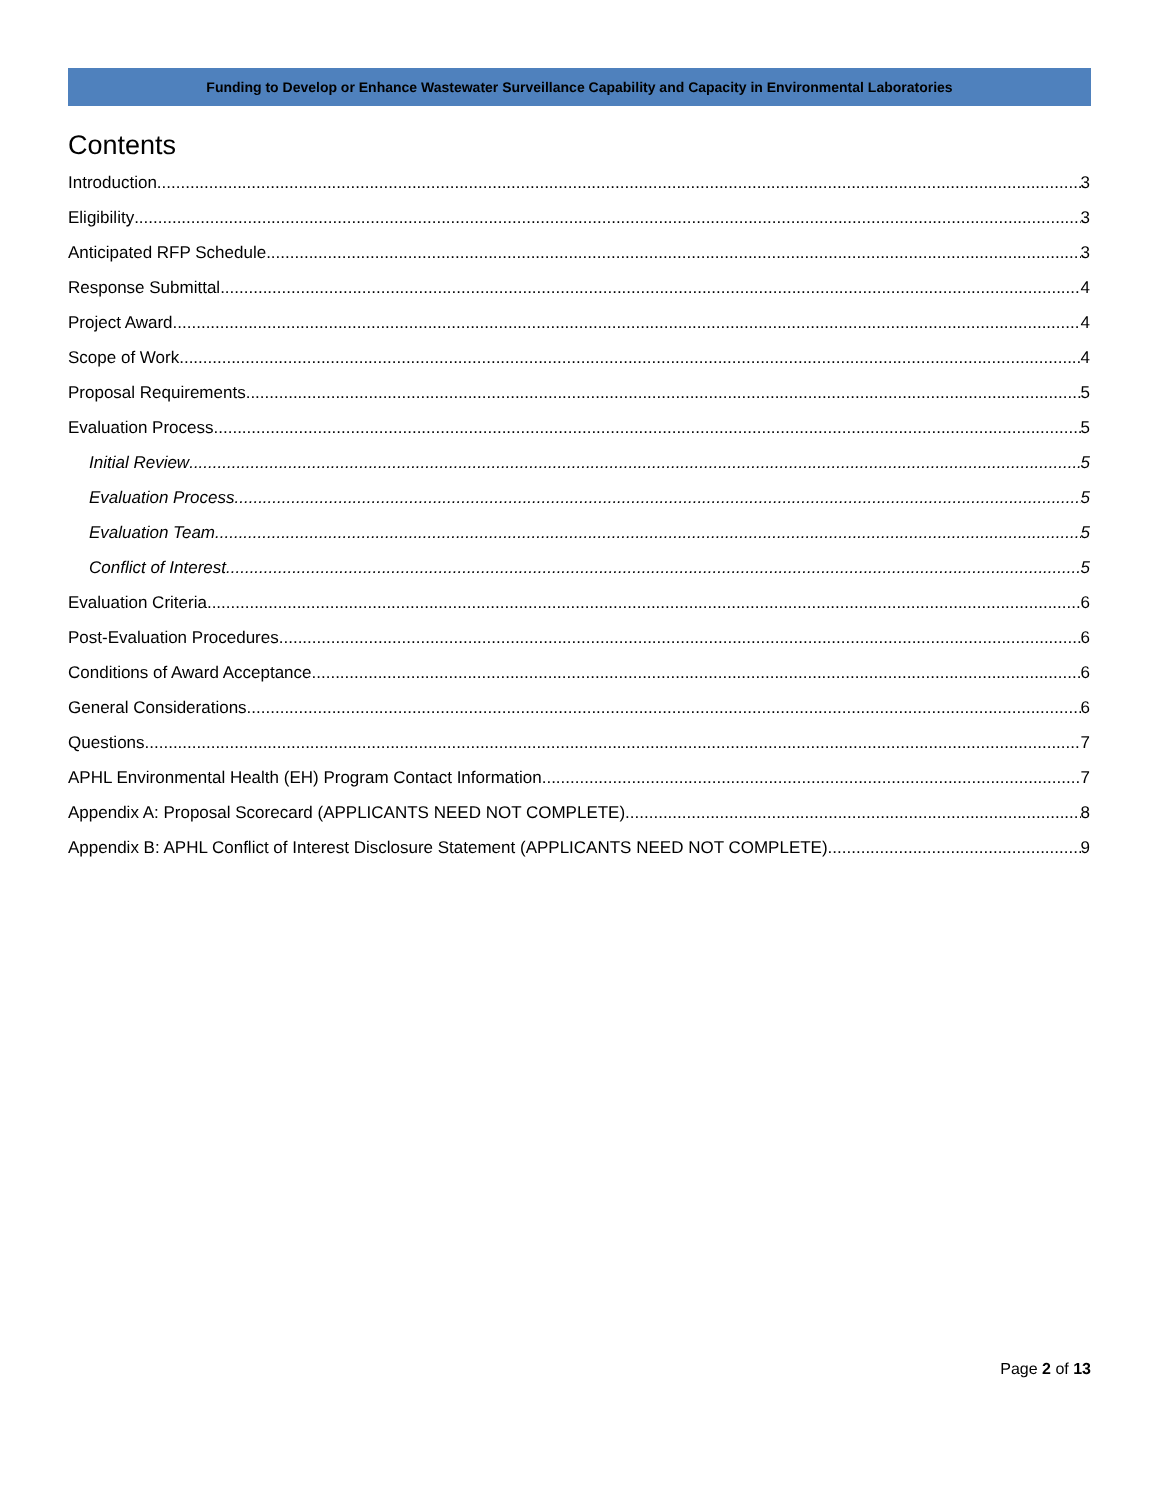Funding to Develop or Enhance Wastewater Surveillance Capability and Capacity in Environmental Laboratories
Contents
Introduction 3
Eligibility 3
Anticipated RFP Schedule 3
Response Submittal 4
Project Award 4
Scope of Work 4
Proposal Requirements 5
Evaluation Process 5
Initial Review 5
Evaluation Process 5
Evaluation Team 5
Conflict of Interest 5
Evaluation Criteria 6
Post-Evaluation Procedures 6
Conditions of Award Acceptance 6
General Considerations 6
Questions 7
APHL Environmental Health (EH) Program Contact Information 7
Appendix A: Proposal Scorecard (APPLICANTS NEED NOT COMPLETE) 8
Appendix B: APHL Conflict of Interest Disclosure Statement (APPLICANTS NEED NOT COMPLETE) 9
Page 2 of 13